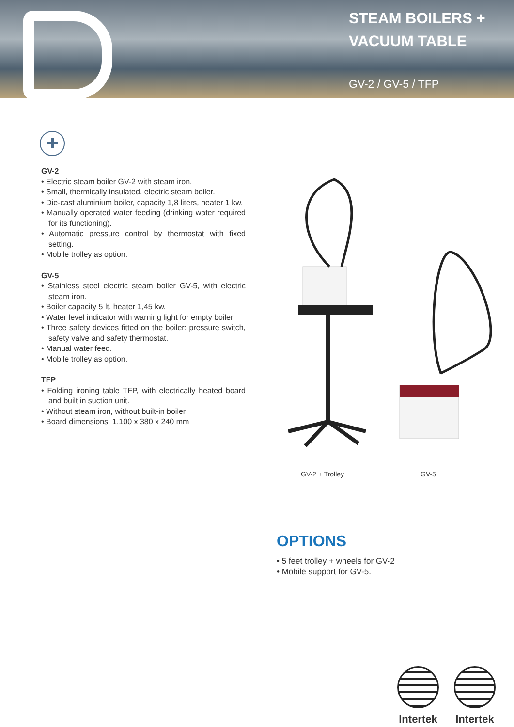STEAM BOILERS +
VACUUM TABLE
GV-2 / GV-5 / TFP
✚
GV-2
• Electric steam boiler GV-2 with steam iron.
• Small, thermically insulated, electric steam boiler.
• Die-cast aluminium boiler, capacity 1,8 liters, heater 1 kw.
• Manually operated water feeding (drinking water required for its functioning).
• Automatic pressure control by thermostat with fixed setting.
• Mobile trolley as option.
GV-5
• Stainless steel electric steam boiler GV-5, with electric steam iron.
• Boiler capacity 5 lt, heater 1,45 kw.
• Water level indicator with warning light for empty boiler.
• Three safety devices fitted on the boiler: pressure switch, safety valve and safety thermostat.
• Manual water feed.
• Mobile trolley as option.
TFP
• Folding ironing table TFP, with electrically heated board and built in suction unit.
• Without steam iron, without built-in boiler
• Board dimensions: 1.100 x 380 x 240 mm
GV-2 + Trolley GV-5
OPTIONS
• 5 feet trolley + wheels for GV-2
• Mobile support for GV-5.
Intertek
Intertek